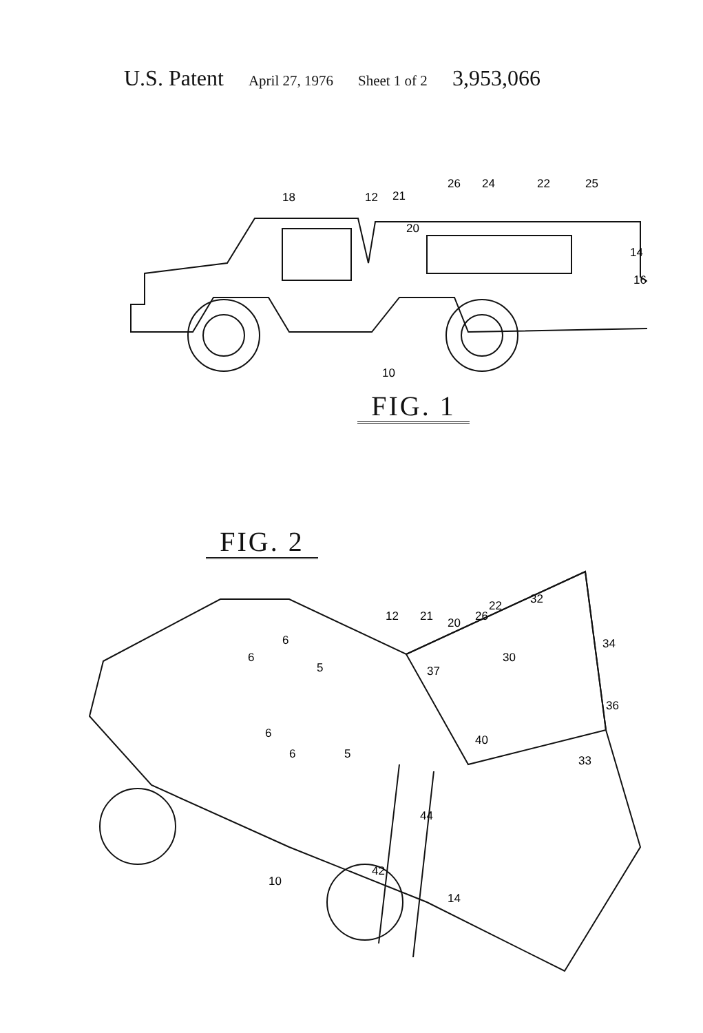U.S. Patent April 27, 1976 Sheet 1 of 2 3,953,066
18
12
21
26
24
22
25
20
14
16
10
FIG. 1
FIG. 2
12
21
20
26
22
32
34
30
36
37
40
33
44
42
14
10
5
5
6
6
6
6